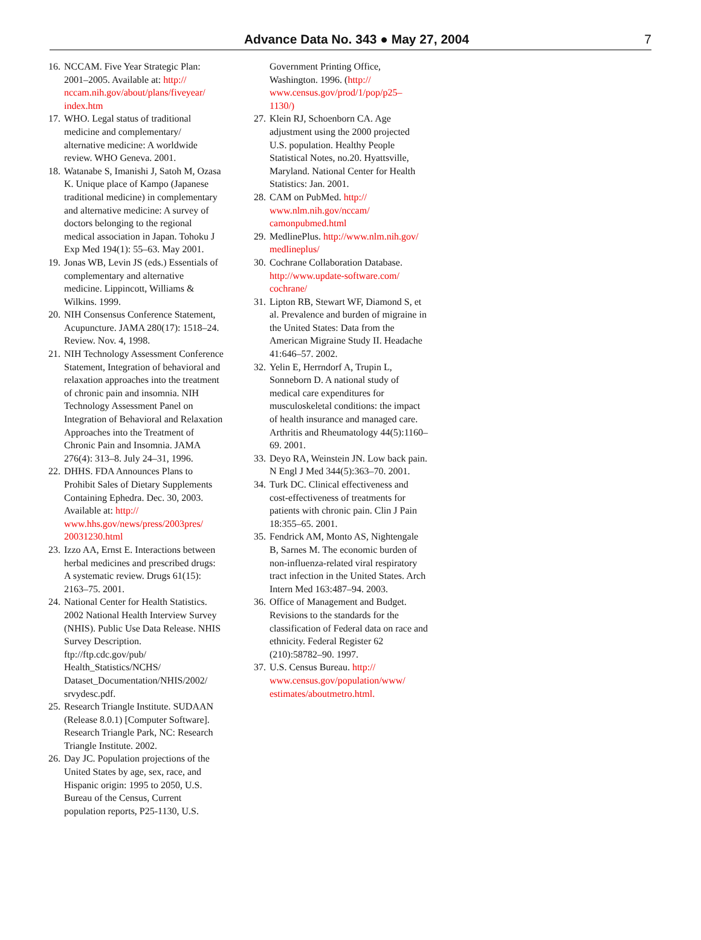Advance Data No. 343 ● May 27, 2004
7
16. NCCAM. Five Year Strategic Plan: 2001–2005. Available at: http:// nccam.nih.gov/about/plans/fiveyear/ index.htm
17. WHO. Legal status of traditional medicine and complementary/ alternative medicine: A worldwide review. WHO Geneva. 2001.
18. Watanabe S, Imanishi J, Satoh M, Ozasa K. Unique place of Kampo (Japanese traditional medicine) in complementary and alternative medicine: A survey of doctors belonging to the regional medical association in Japan. Tohoku J Exp Med 194(1): 55–63. May 2001.
19. Jonas WB, Levin JS (eds.) Essentials of complementary and alternative medicine. Lippincott, Williams & Wilkins. 1999.
20. NIH Consensus Conference Statement, Acupuncture. JAMA 280(17): 1518–24. Review. Nov. 4, 1998.
21. NIH Technology Assessment Conference Statement, Integration of behavioral and relaxation approaches into the treatment of chronic pain and insomnia. NIH Technology Assessment Panel on Integration of Behavioral and Relaxation Approaches into the Treatment of Chronic Pain and Insomnia. JAMA 276(4): 313–8. July 24–31, 1996.
22. DHHS. FDA Announces Plans to Prohibit Sales of Dietary Supplements Containing Ephedra. Dec. 30, 2003. Available at: http:// www.hhs.gov/news/press/2003pres/ 20031230.html
23. Izzo AA, Ernst E. Interactions between herbal medicines and prescribed drugs: A systematic review. Drugs 61(15): 2163–75. 2001.
24. National Center for Health Statistics. 2002 National Health Interview Survey (NHIS). Public Use Data Release. NHIS Survey Description. ftp://ftp.cdc.gov/pub/ Health_Statistics/NCHS/ Dataset_Documentation/NHIS/2002/ srvydesc.pdf.
25. Research Triangle Institute. SUDAAN (Release 8.0.1) [Computer Software]. Research Triangle Park, NC: Research Triangle Institute. 2002.
26. Day JC. Population projections of the United States by age, sex, race, and Hispanic origin: 1995 to 2050, U.S. Bureau of the Census, Current population reports, P25-1130, U.S.
Government Printing Office, Washington. 1996. (http:// www.census.gov/prod/1/pop/p25– 1130/)
27. Klein RJ, Schoenborn CA. Age adjustment using the 2000 projected U.S. population. Healthy People Statistical Notes, no.20. Hyattsville, Maryland. National Center for Health Statistics: Jan. 2001.
28. CAM on PubMed. http:// www.nlm.nih.gov/nccam/ camonpubmed.html
29. MedlinePlus. http://www.nlm.nih.gov/ medlineplus/
30. Cochrane Collaboration Database. http://www.update-software.com/ cochrane/
31. Lipton RB, Stewart WF, Diamond S, et al. Prevalence and burden of migraine in the United States: Data from the American Migraine Study II. Headache 41:646–57. 2002.
32. Yelin E, Herrndorf A, Trupin L, Sonneborn D. A national study of medical care expenditures for musculoskeletal conditions: the impact of health insurance and managed care. Arthritis and Rheumatology 44(5):1160–69. 2001.
33. Deyo RA, Weinstein JN. Low back pain. N Engl J Med 344(5):363–70. 2001.
34. Turk DC. Clinical effectiveness and cost-effectiveness of treatments for patients with chronic pain. Clin J Pain 18:355–65. 2001.
35. Fendrick AM, Monto AS, Nightengale B, Sarnes M. The economic burden of non-influenza-related viral respiratory tract infection in the United States. Arch Intern Med 163:487–94. 2003.
36. Office of Management and Budget. Revisions to the standards for the classification of Federal data on race and ethnicity. Federal Register 62 (210):58782–90. 1997.
37. U.S. Census Bureau. http:// www.census.gov/population/www/ estimates/aboutmetro.html.